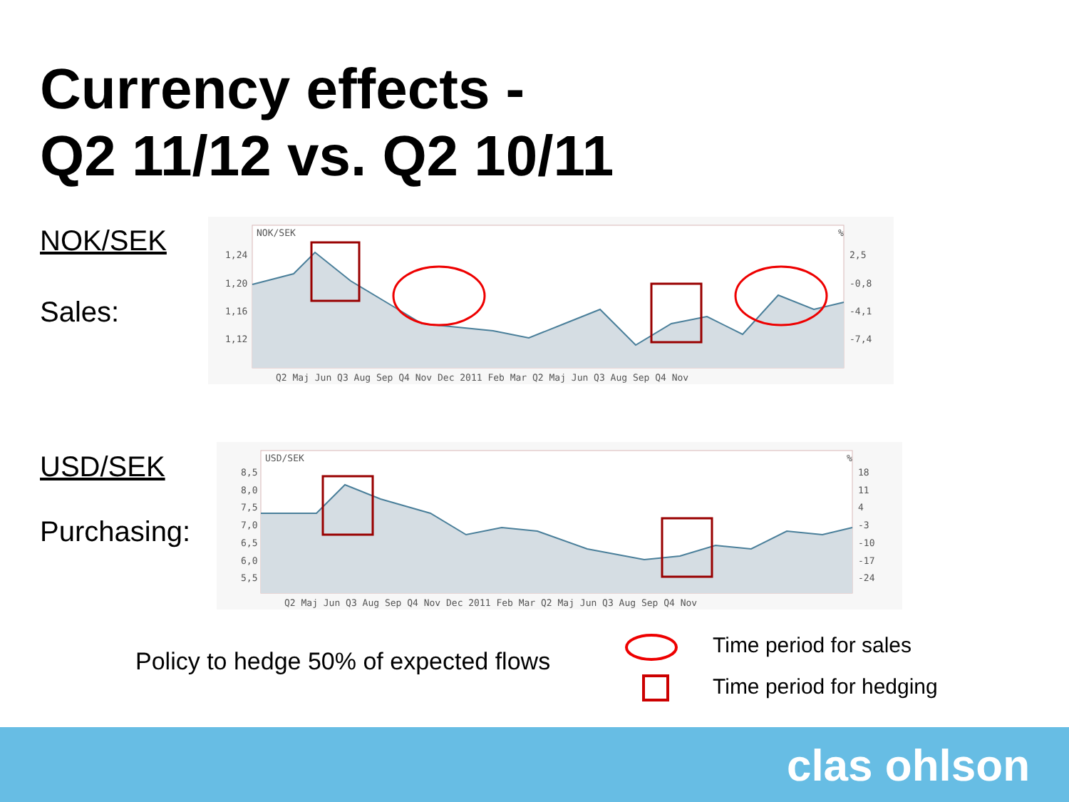Currency effects -
Q2 11/12 vs. Q2 10/11
NOK/SEK
Sales:
USD/SEK
Purchasing:
NOK/SEK
%
1,24
1,20
1,16
1,12
2,5
-0,8
-4,1
-7,4
Q2 Maj Jun Q3 Aug Sep Q4 Nov Dec 2011 Feb Mar Q2 Maj Jun Q3 Aug Sep Q4 Nov
USD/SEK
%
8,5
8,0
7,5
7,0
6,5
6,0
5,5
18
11
4
-3
-10
-17
-24
Q2 Maj Jun Q3 Aug Sep Q4 Nov Dec 2011 Feb Mar Q2 Maj Jun Q3 Aug Sep Q4 Nov
Policy to hedge 50% of expected flows
Time period for sales
Time period for hedging
clas ohlson